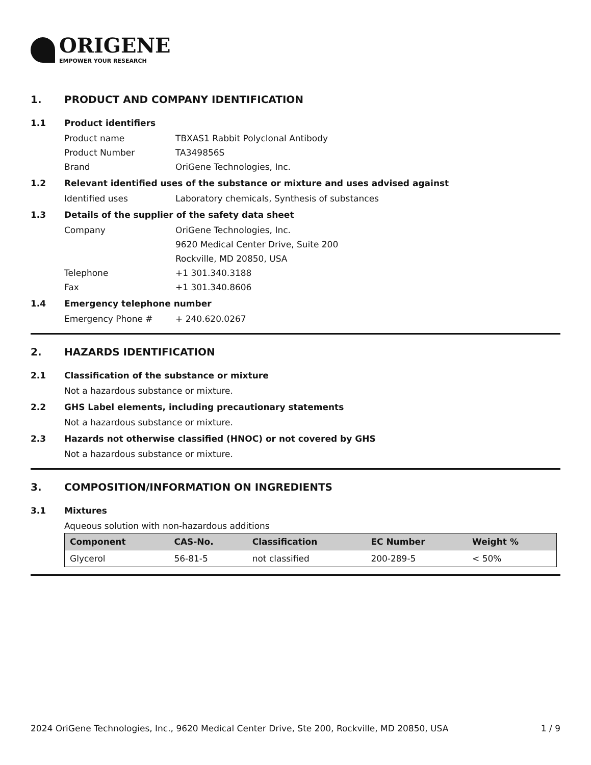ORIGENE
EMPOWER YOUR RESEARCH
1. PRODUCT AND COMPANY IDENTIFICATION
1.1 Product identifiers
Product name TBXAS1 Rabbit Polyclonal Antibody
Product Number TA349856S
Brand OriGene Technologies, Inc.
1.2 Relevant identified uses of the substance or mixture and uses advised against
Identified uses Laboratory chemicals, Synthesis of substances
1.3 Details of the supplier of the safety data sheet
Company OriGene Technologies, Inc.
9620 Medical Center Drive, Suite 200
Rockville, MD 20850, USA
Telephone +1 301.340.3188
Fax +1 301.340.8606
1.4 Emergency telephone number
Emergency Phone # + 240.620.0267
2. HAZARDS IDENTIFICATION
2.1 Classification of the substance or mixture
Not a hazardous substance or mixture.
2.2 GHS Label elements, including precautionary statements
Not a hazardous substance or mixture.
2.3 Hazards not otherwise classified (HNOC) or not covered by GHS
Not a hazardous substance or mixture.
3. COMPOSITION/INFORMATION ON INGREDIENTS
3.1 Mixtures
Aqueous solution with non-hazardous additions
| Component | CAS-No. | Classification | EC Number | Weight % |
| --- | --- | --- | --- | --- |
| Glycerol | 56-81-5 | not classified | 200-289-5 | < 50% |
2024 OriGene Technologies, Inc., 9620 Medical Center Drive, Ste 200, Rockville, MD 20850, USA 1 / 9